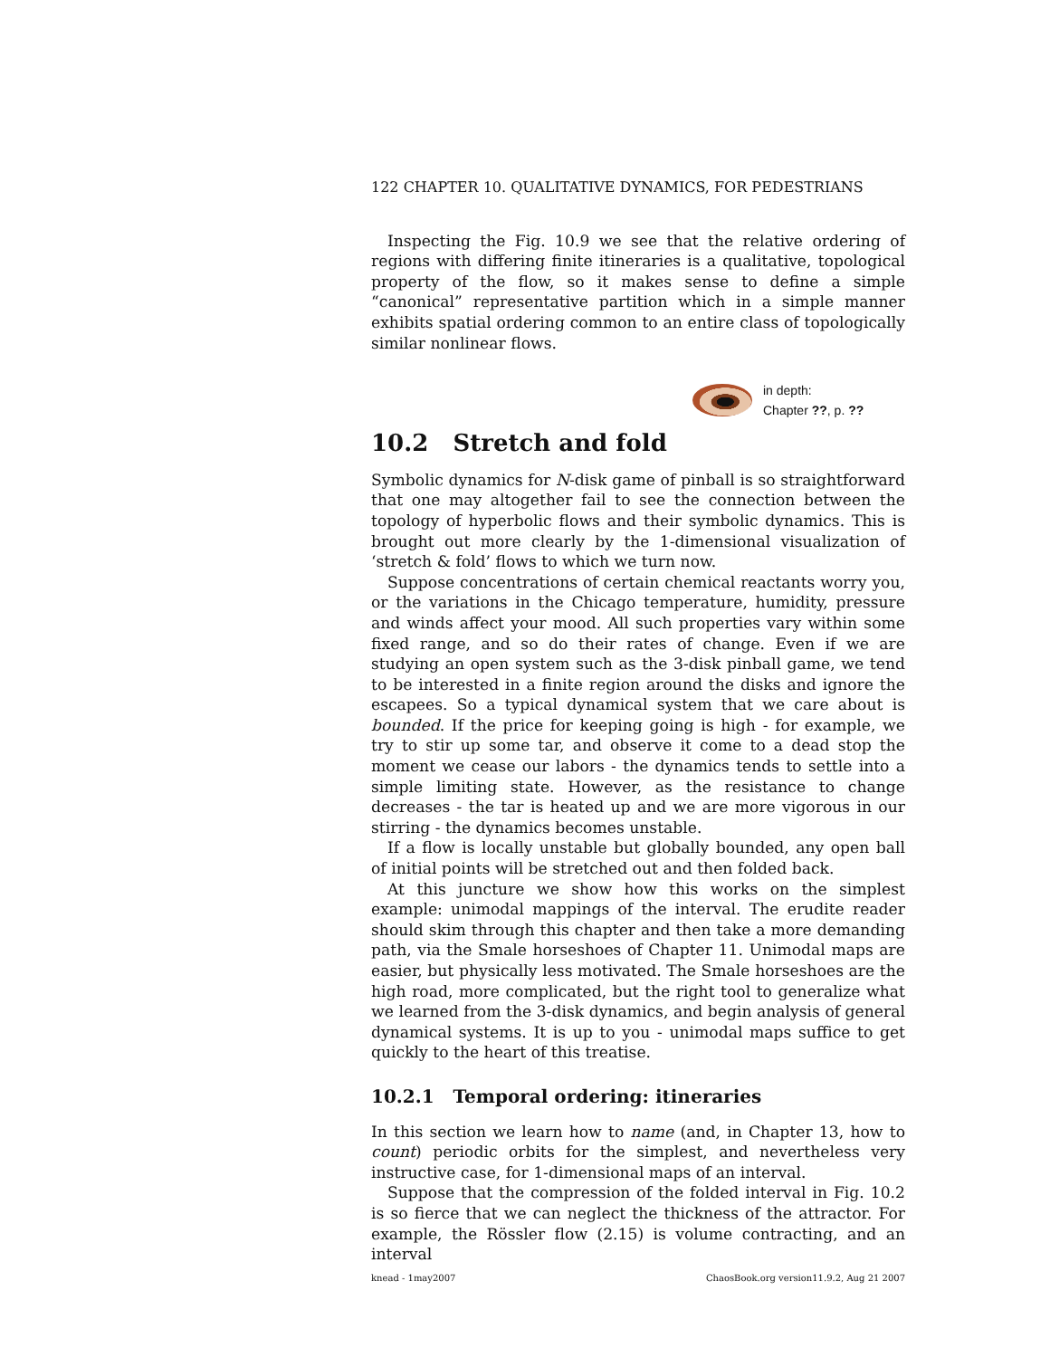122 CHAPTER 10. QUALITATIVE DYNAMICS, FOR PEDESTRIANS
Inspecting the Fig. 10.9 we see that the relative ordering of regions with differing finite itineraries is a qualitative, topological property of the flow, so it makes sense to define a simple “canonical” representative partition which in a simple manner exhibits spatial ordering common to an entire class of topologically similar nonlinear flows.
in depth:
Chapter ??, p. ??
10.2 Stretch and fold
Symbolic dynamics for N-disk game of pinball is so straightforward that one may altogether fail to see the connection between the topology of hyperbolic flows and their symbolic dynamics. This is brought out more clearly by the 1-dimensional visualization of ‘stretch & fold’ flows to which we turn now.
Suppose concentrations of certain chemical reactants worry you, or the variations in the Chicago temperature, humidity, pressure and winds affect your mood. All such properties vary within some fixed range, and so do their rates of change. Even if we are studying an open system such as the 3-disk pinball game, we tend to be interested in a finite region around the disks and ignore the escapees. So a typical dynamical system that we care about is bounded. If the price for keeping going is high - for example, we try to stir up some tar, and observe it come to a dead stop the moment we cease our labors - the dynamics tends to settle into a simple limiting state. However, as the resistance to change decreases - the tar is heated up and we are more vigorous in our stirring - the dynamics becomes unstable.
If a flow is locally unstable but globally bounded, any open ball of initial points will be stretched out and then folded back.
At this juncture we show how this works on the simplest example: unimodal mappings of the interval. The erudite reader should skim through this chapter and then take a more demanding path, via the Smale horseshoes of Chapter 11. Unimodal maps are easier, but physically less motivated. The Smale horseshoes are the high road, more complicated, but the right tool to generalize what we learned from the 3-disk dynamics, and begin analysis of general dynamical systems. It is up to you - unimodal maps suffice to get quickly to the heart of this treatise.
10.2.1 Temporal ordering: itineraries
In this section we learn how to name (and, in Chapter 13, how to count) periodic orbits for the simplest, and nevertheless very instructive case, for 1-dimensional maps of an interval.
Suppose that the compression of the folded interval in Fig. 10.2 is so fierce that we can neglect the thickness of the attractor. For example, the Rössler flow (2.15) is volume contracting, and an interval
knead - 1may2007 ChaosBook.org version11.9.2, Aug 21 2007